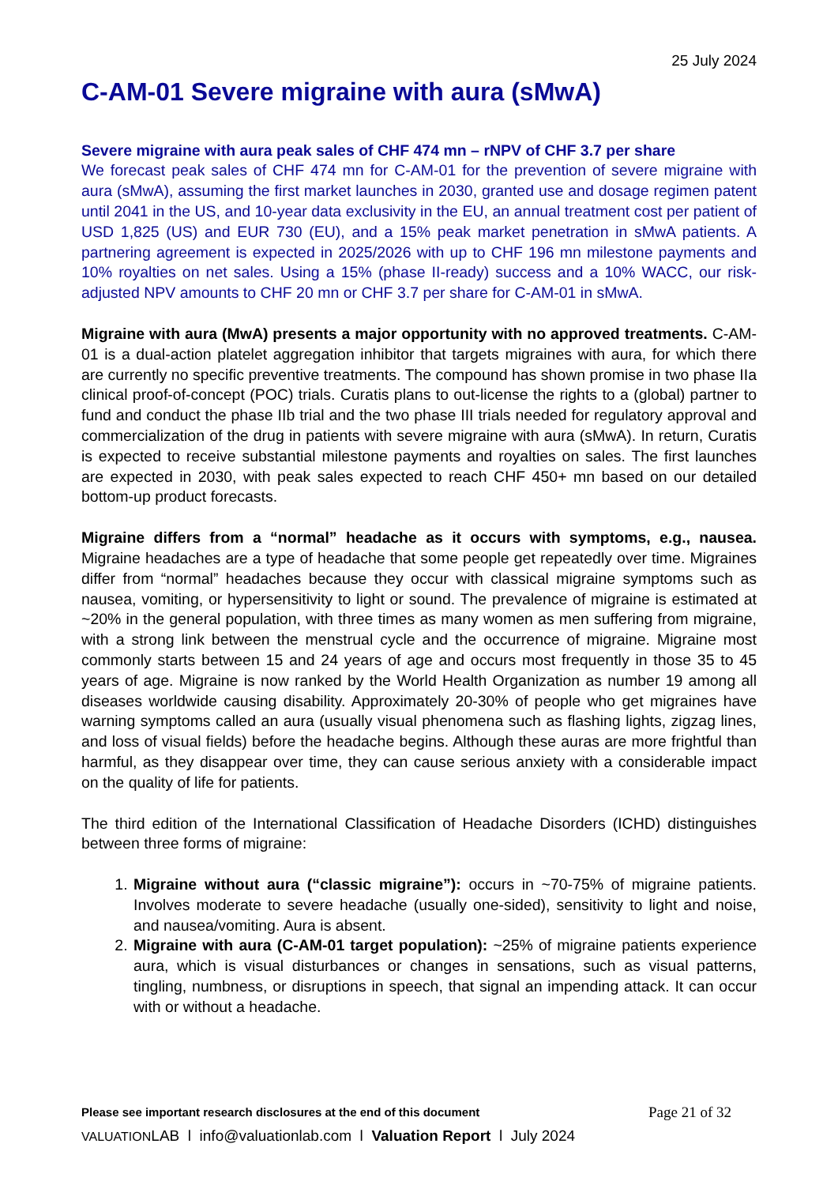25 July 2024
C-AM-01 Severe migraine with aura (sMwA)
Severe migraine with aura peak sales of CHF 474 mn – rNPV of CHF 3.7 per share
We forecast peak sales of CHF 474 mn for C-AM-01 for the prevention of severe migraine with aura (sMwA), assuming the first market launches in 2030, granted use and dosage regimen patent until 2041 in the US, and 10-year data exclusivity in the EU, an annual treatment cost per patient of USD 1,825 (US) and EUR 730 (EU), and a 15% peak market penetration in sMwA patients. A partnering agreement is expected in 2025/2026 with up to CHF 196 mn milestone payments and 10% royalties on net sales. Using a 15% (phase II-ready) success and a 10% WACC, our risk-adjusted NPV amounts to CHF 20 mn or CHF 3.7 per share for C-AM-01 in sMwA.
Migraine with aura (MwA) presents a major opportunity with no approved treatments. C-AM-01 is a dual-action platelet aggregation inhibitor that targets migraines with aura, for which there are currently no specific preventive treatments. The compound has shown promise in two phase IIa clinical proof-of-concept (POC) trials. Curatis plans to out-license the rights to a (global) partner to fund and conduct the phase IIb trial and the two phase III trials needed for regulatory approval and commercialization of the drug in patients with severe migraine with aura (sMwA). In return, Curatis is expected to receive substantial milestone payments and royalties on sales. The first launches are expected in 2030, with peak sales expected to reach CHF 450+ mn based on our detailed bottom-up product forecasts.
Migraine differs from a “normal” headache as it occurs with symptoms, e.g., nausea. Migraine headaches are a type of headache that some people get repeatedly over time. Migraines differ from “normal” headaches because they occur with classical migraine symptoms such as nausea, vomiting, or hypersensitivity to light or sound. The prevalence of migraine is estimated at ~20% in the general population, with three times as many women as men suffering from migraine, with a strong link between the menstrual cycle and the occurrence of migraine. Migraine most commonly starts between 15 and 24 years of age and occurs most frequently in those 35 to 45 years of age. Migraine is now ranked by the World Health Organization as number 19 among all diseases worldwide causing disability. Approximately 20-30% of people who get migraines have warning symptoms called an aura (usually visual phenomena such as flashing lights, zigzag lines, and loss of visual fields) before the headache begins. Although these auras are more frightful than harmful, as they disappear over time, they can cause serious anxiety with a considerable impact on the quality of life for patients.
The third edition of the International Classification of Headache Disorders (ICHD) distinguishes between three forms of migraine:
1. Migraine without aura (“classic migraine”): occurs in ~70-75% of migraine patients. Involves moderate to severe headache (usually one-sided), sensitivity to light and noise, and nausea/vomiting. Aura is absent.
2. Migraine with aura (C-AM-01 target population): ~25% of migraine patients experience aura, which is visual disturbances or changes in sensations, such as visual patterns, tingling, numbness, or disruptions in speech, that signal an impending attack. It can occur with or without a headache.
Please see important research disclosures at the end of this document Page 21 of 32
VALUATIONLAB l info@valuationlab.com l Valuation Report l July 2024